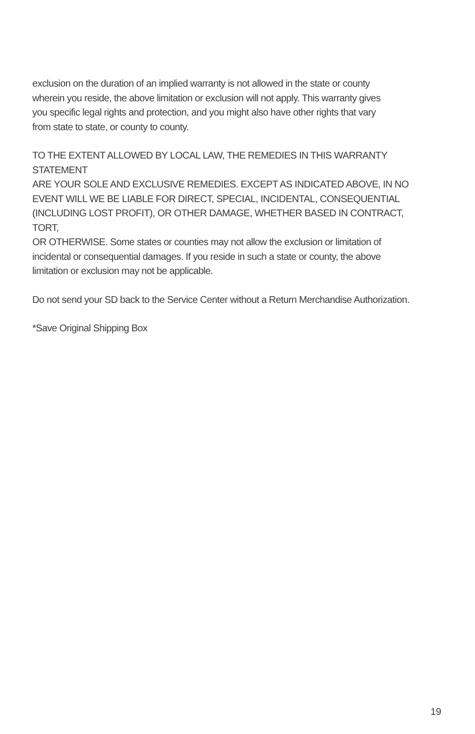exclusion on the duration of an implied warranty is not allowed in the state or county
wherein you reside, the above limitation or exclusion will not apply. This warranty gives
you specific legal rights and protection, and you might also have other rights that vary
from state to state, or county to county.
TO THE EXTENT ALLOWED BY LOCAL LAW, THE REMEDIES IN THIS WARRANTY STATEMENT
ARE YOUR SOLE AND EXCLUSIVE REMEDIES. EXCEPT AS INDICATED ABOVE, IN NO
EVENT WILL WE BE LIABLE FOR DIRECT, SPECIAL, INCIDENTAL, CONSEQUENTIAL
(INCLUDING LOST PROFIT), OR OTHER DAMAGE, WHETHER BASED IN CONTRACT, TORT,
OR OTHERWISE. Some states or counties may not allow the exclusion or limitation of
incidental or consequential damages. If you reside in such a state or county, the above
limitation or exclusion may not be applicable.
Do not send your SD back to the Service Center without a Return Merchandise Authorization.
*Save Original Shipping Box
19